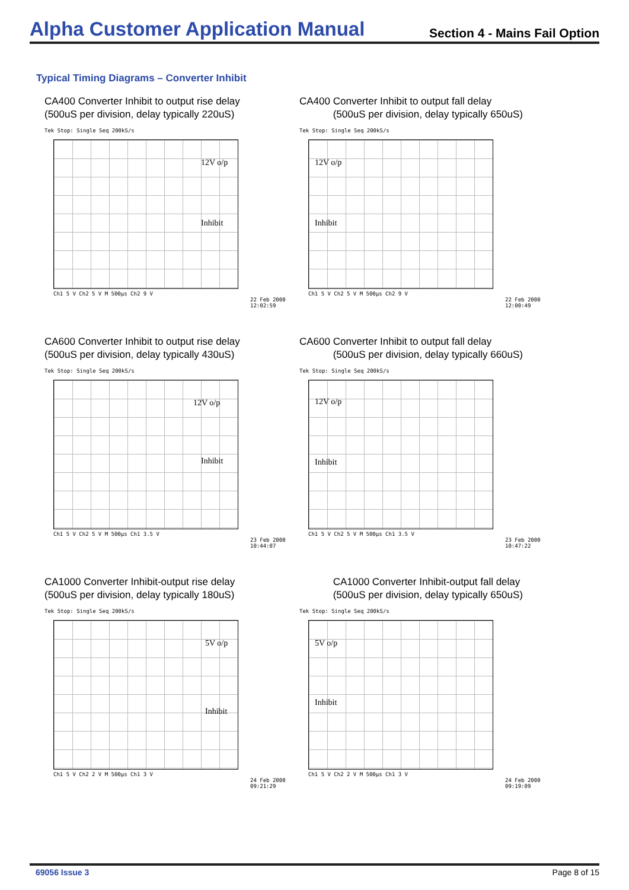Alpha Customer Application Manual
Section 4 - Mains Fail Option
Typical Timing Diagrams – Converter Inhibit
CA400 Converter Inhibit to output rise delay
(500uS per division, delay typically 220uS)
Tek Stop: Single Seq 200kS/s
12V o/p
Inhibit
Ch1 5 V Ch2 5 V M 500µs Ch2 9 V
22 Feb 2000
12:02:59
CA400 Converter Inhibit to output fall delay
(500uS per division, delay typically 650uS)
Tek Stop: Single Seq 200kS/s
12V o/p
Inhibit
Ch1 5 V Ch2 5 V M 500µs Ch2 9 V
22 Feb 2000
12:00:49
CA600 Converter Inhibit to output rise delay
(500uS per division, delay typically 430uS)
Tek Stop: Single Seq 200kS/s
12V o/p
Inhibit
Ch1 5 V Ch2 5 V M 500µs Ch1 3.5 V
23 Feb 2000
10:44:07
CA600 Converter Inhibit to output fall delay
(500uS per division, delay typically 660uS)
Tek Stop: Single Seq 200kS/s
12V o/p
Inhibit
Ch1 5 V Ch2 5 V M 500µs Ch1 3.5 V
23 Feb 2000
10:47:22
CA1000 Converter Inhibit-output rise delay
(500uS per division, delay typically 180uS)
Tek Stop: Single Seq 200kS/s
5V o/p
Inhibit
Ch1 5 V Ch2 2 V M 500µs Ch1 3 V
24 Feb 2000
09:21:29
CA1000 Converter Inhibit-output fall delay
(500uS per division, delay typically 650uS)
Tek Stop: Single Seq 200kS/s
5V o/p
Inhibit
Ch1 5 V Ch2 2 V M 500µs Ch1 3 V
24 Feb 2000
09:19:09
69056 Issue 3 Page 8 of 15